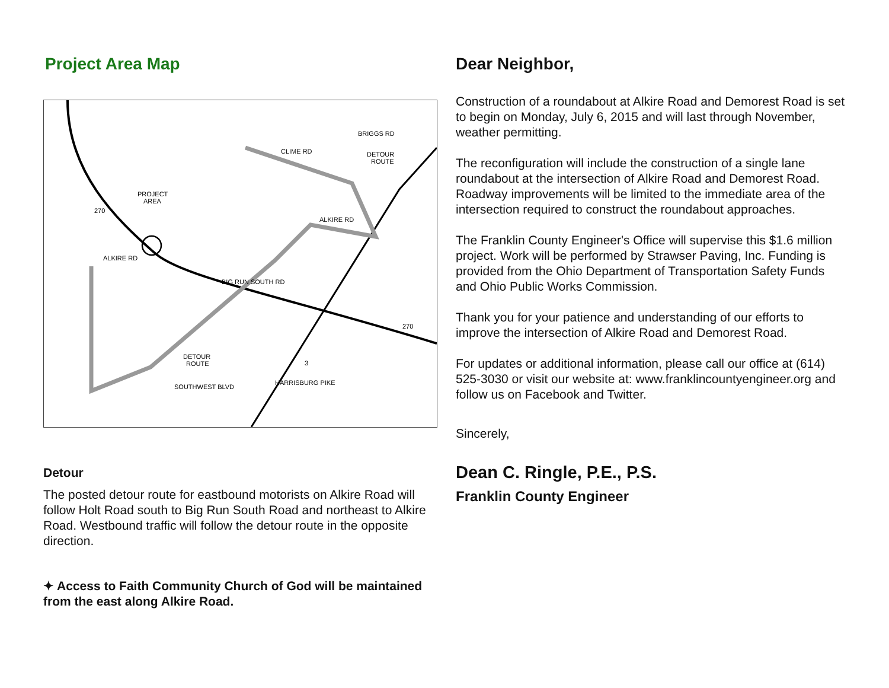Project Area Map
PROJECT
AREA
DETOUR
ROUTE
DETOUR
ROUTE
CLIME RD
BRIGGS RD
ALKIRE RD
ALKIRE RD
SOUTHWEST BLVD
BIG RUN SOUTH RD
HARRISBURG PIKE
270
270
3
Detour
The posted detour route for eastbound motorists on Alkire Road will follow Holt Road south to Big Run South Road and northeast to Alkire Road. Westbound traffic will follow the detour route in the opposite direction.
✦ Access to Faith Community Church of God will be maintained from the east along Alkire Road.
Dear Neighbor,
Construction of a roundabout at Alkire Road and Demorest Road is set to begin on Monday, July 6, 2015 and will last through November, weather permitting.
The reconfiguration will include the construction of a single lane roundabout at the intersection of Alkire Road and Demorest Road. Roadway improvements will be limited to the immediate area of the intersection required to construct the roundabout approaches.
The Franklin County Engineer's Office will supervise this $1.6 million project. Work will be performed by Strawser Paving, Inc. Funding is provided from the Ohio Department of Transportation Safety Funds and Ohio Public Works Commission.
Thank you for your patience and understanding of our efforts to improve the intersection of Alkire Road and Demorest Road.
For updates or additional information, please call our office at (614) 525-3030 or visit our website at: www.franklincountyengineer.org and follow us on Facebook and Twitter.
Sincerely,
Dean C. Ringle, P.E., P.S.
Franklin County Engineer